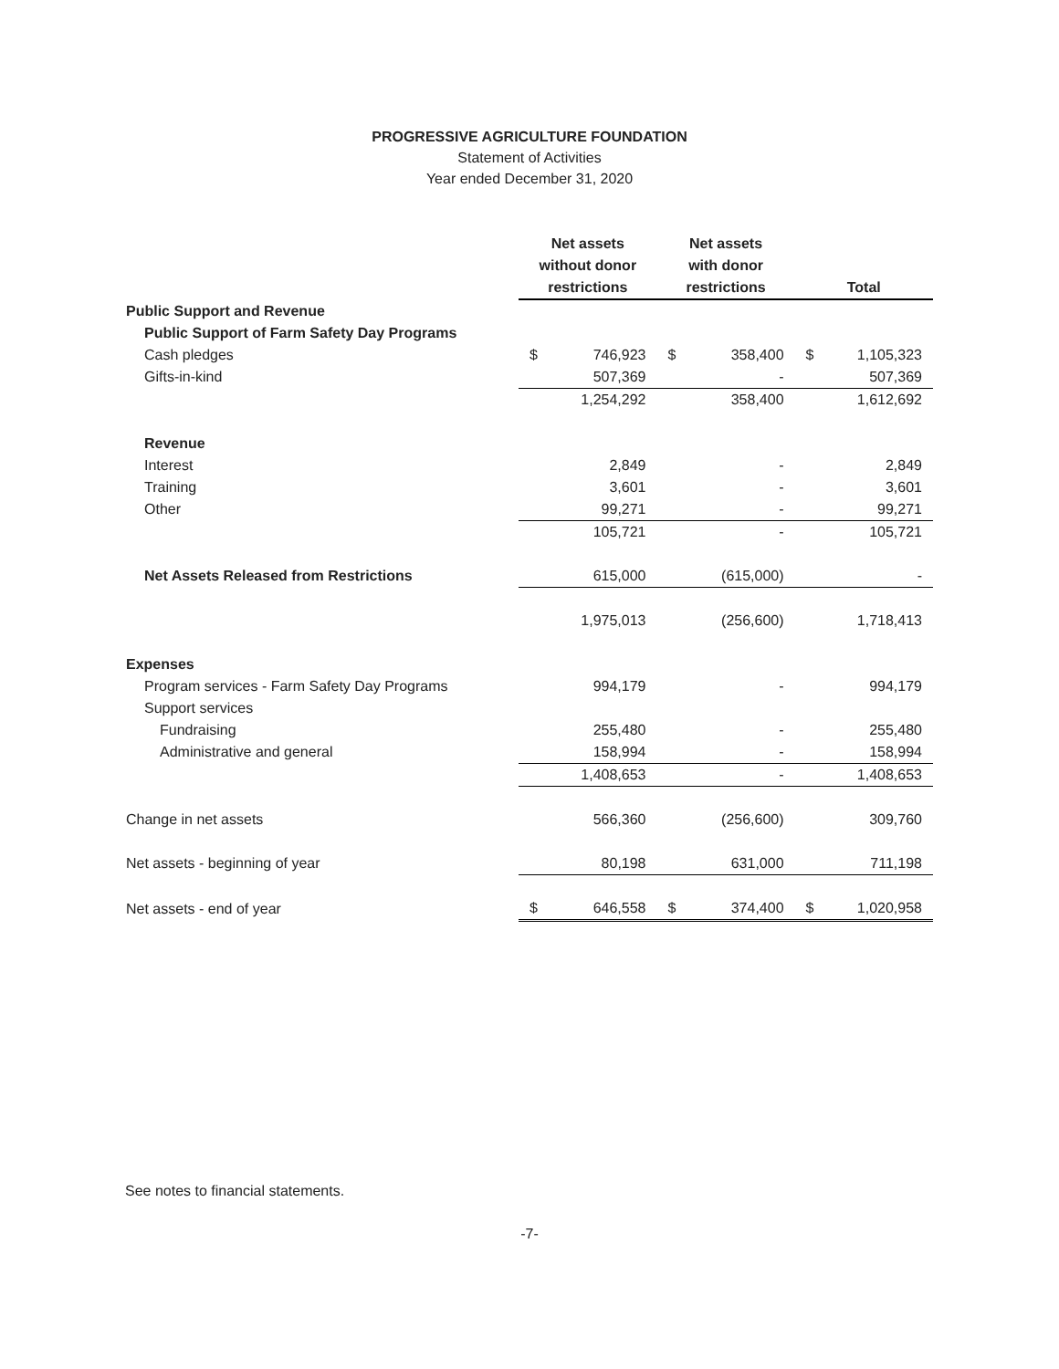PROGRESSIVE AGRICULTURE FOUNDATION
Statement of Activities
Year ended December 31, 2020
| | Net assets without donor restrictions | | Net assets with donor restrictions | | Total | |
| --- | --- | --- | --- | --- | --- | --- |
| Public Support and Revenue | | | | | | |
| Public Support of Farm Safety Day Programs | | | | | | |
| Cash pledges | $ | 746,923 | $ | 358,400 | $ | 1,105,323 |
| Gifts-in-kind | | 507,369 | | - | | 507,369 |
| | | 1,254,292 | | 358,400 | | 1,612,692 |
| Revenue | | | | | | |
| Interest | | 2,849 | | - | | 2,849 |
| Training | | 3,601 | | - | | 3,601 |
| Other | | 99,271 | | - | | 99,271 |
| | | 105,721 | | - | | 105,721 |
| Net Assets Released from Restrictions | | 615,000 | | (615,000) | | - |
| | | 1,975,013 | | (256,600) | | 1,718,413 |
| Expenses | | | | | | |
| Program services - Farm Safety Day Programs | | 994,179 | | - | | 994,179 |
| Support services | | | | | | |
| Fundraising | | 255,480 | | - | | 255,480 |
| Administrative and general | | 158,994 | | - | | 158,994 |
| | | 1,408,653 | | - | | 1,408,653 |
| Change in net assets | | 566,360 | | (256,600) | | 309,760 |
| Net assets - beginning of year | | 80,198 | | 631,000 | | 711,198 |
| Net assets - end of year | $ | 646,558 | $ | 374,400 | $ | 1,020,958 |
See notes to financial statements.
-7-